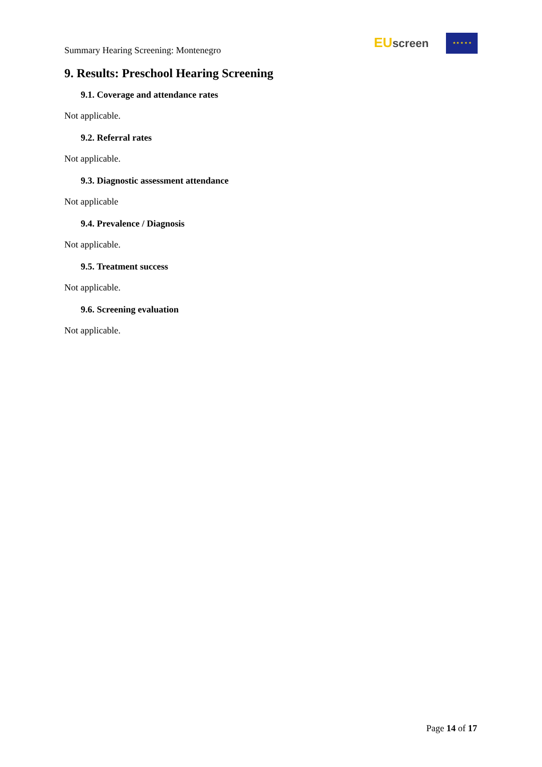Summary Hearing Screening: Montenegro
EU screen ★ ★ ★ ★ ★
9. Results: Preschool Hearing Screening
9.1. Coverage and attendance rates
Not applicable.
9.2. Referral rates
Not applicable.
9.3. Diagnostic assessment attendance
Not applicable
9.4. Prevalence / Diagnosis
Not applicable.
9.5. Treatment success
Not applicable.
9.6. Screening evaluation
Not applicable.
Page 14 of 17